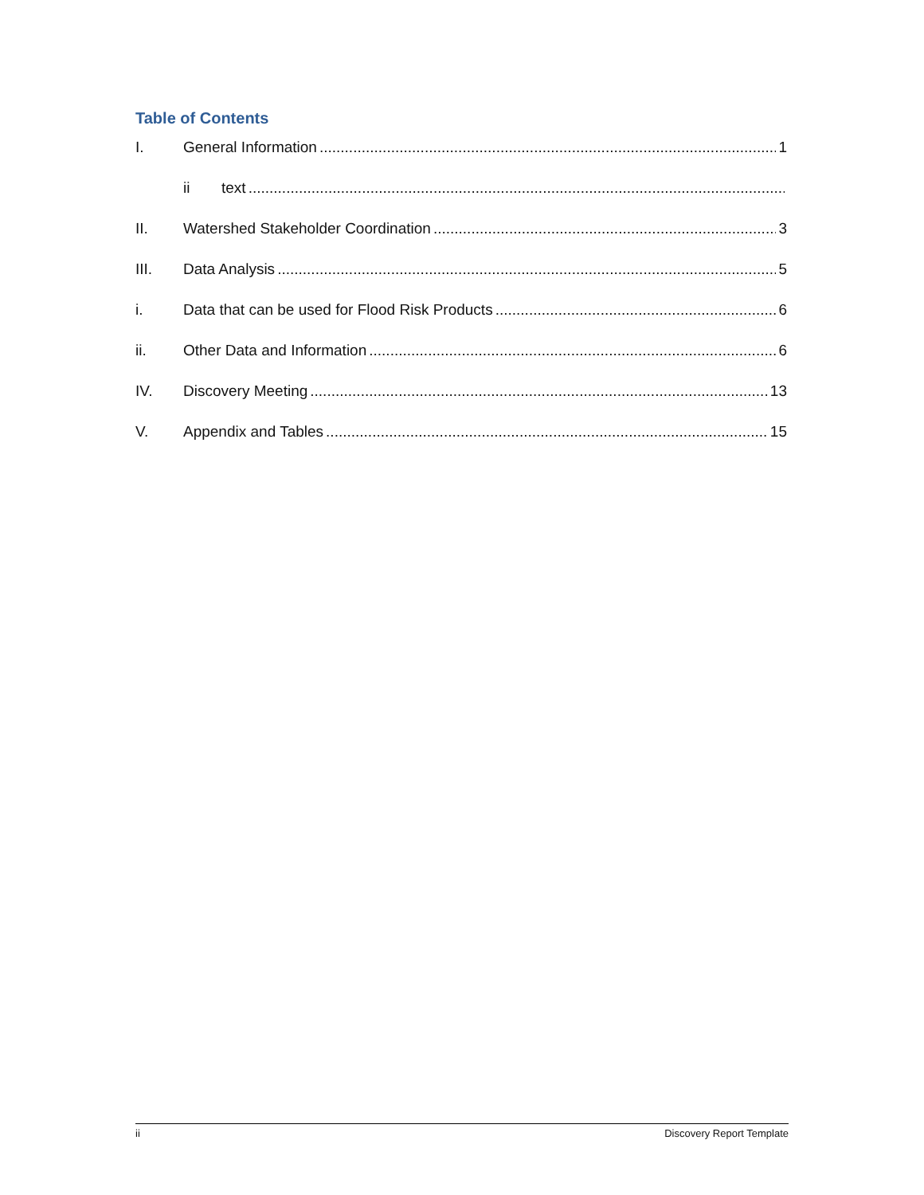Table of Contents
I. General Information 1
ii text
II. Watershed Stakeholder Coordination 3
III. Data Analysis 5
i. Data that can be used for Flood Risk Products 6
ii. Other Data and Information 6
IV. Discovery Meeting 13
V. Appendix and Tables 15
ii Discovery Report Template